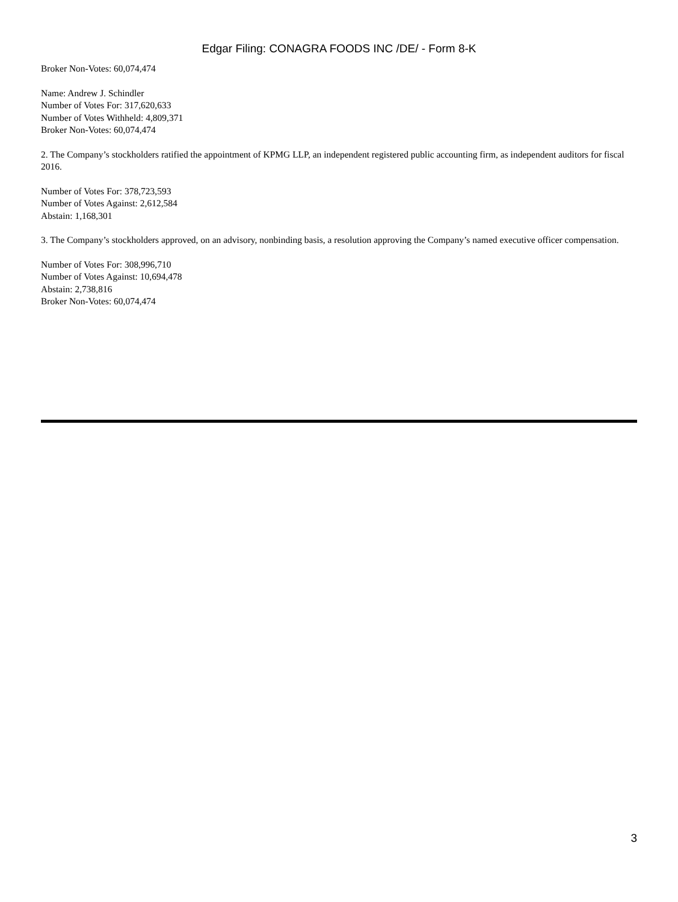Edgar Filing: CONAGRA FOODS INC /DE/ - Form 8-K
Broker Non-Votes: 60,074,474
Name: Andrew J. Schindler
Number of Votes For: 317,620,633
Number of Votes Withheld: 4,809,371
Broker Non-Votes: 60,074,474
2. The Company’s stockholders ratified the appointment of KPMG LLP, an independent registered public accounting firm, as independent auditors for fiscal 2016.
Number of Votes For: 378,723,593
Number of Votes Against: 2,612,584
Abstain: 1,168,301
3. The Company’s stockholders approved, on an advisory, nonbinding basis, a resolution approving the Company’s named executive officer compensation.
Number of Votes For: 308,996,710
Number of Votes Against: 10,694,478
Abstain: 2,738,816
Broker Non-Votes: 60,074,474
3